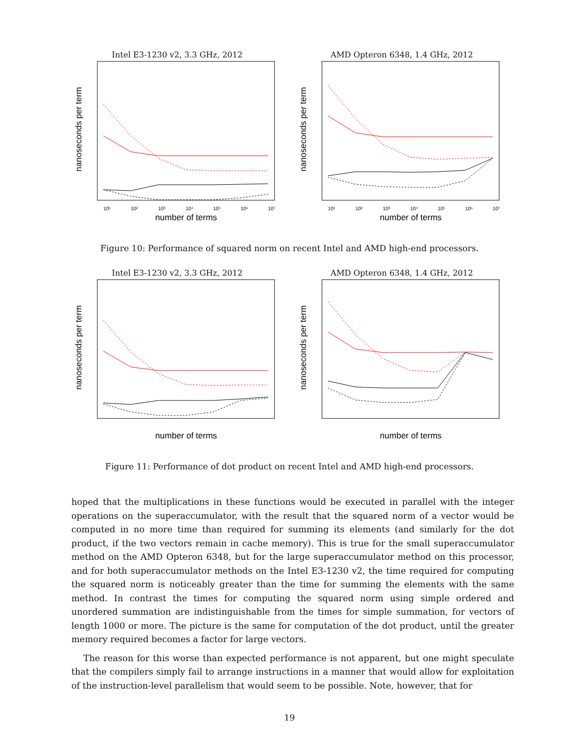Intel E3-1230 v2, 3.3 GHz, 2012
nanoseconds per term
10¹
10²
10³
10⁴
10⁵
10⁶
10⁷
number of terms
AMD Opteron 6348, 1.4 GHz, 2012
nanoseconds per term
10¹
10²
10³
10⁴
10⁵
10⁶
10⁷
number of terms
Figure 10: Performance of squared norm on recent Intel and AMD high-end processors.
Intel E3-1230 v2, 3.3 GHz, 2012
nanoseconds per term
number of terms
AMD Opteron 6348, 1.4 GHz, 2012
nanoseconds per term
number of terms
Figure 11: Performance of dot product on recent Intel and AMD high-end processors.
hoped that the multiplications in these functions would be executed in parallel with the integer operations on the superaccumulator, with the result that the squared norm of a vector would be computed in no more time than required for summing its elements (and similarly for the dot product, if the two vectors remain in cache memory). This is true for the small superaccumulator method on the AMD Opteron 6348, but for the large superaccumulator method on this processor, and for both superaccumulator methods on the Intel E3-1230 v2, the time required for computing the squared norm is noticeably greater than the time for summing the elements with the same method. In contrast the times for computing the squared norm using simple ordered and unordered summation are indistinguishable from the times for simple summation, for vectors of length 1000 or more. The picture is the same for computation of the dot product, until the greater memory required becomes a factor for large vectors.
The reason for this worse than expected performance is not apparent, but one might speculate that the compilers simply fail to arrange instructions in a manner that would allow for exploitation of the instruction-level parallelism that would seem to be possible. Note, however, that for
19